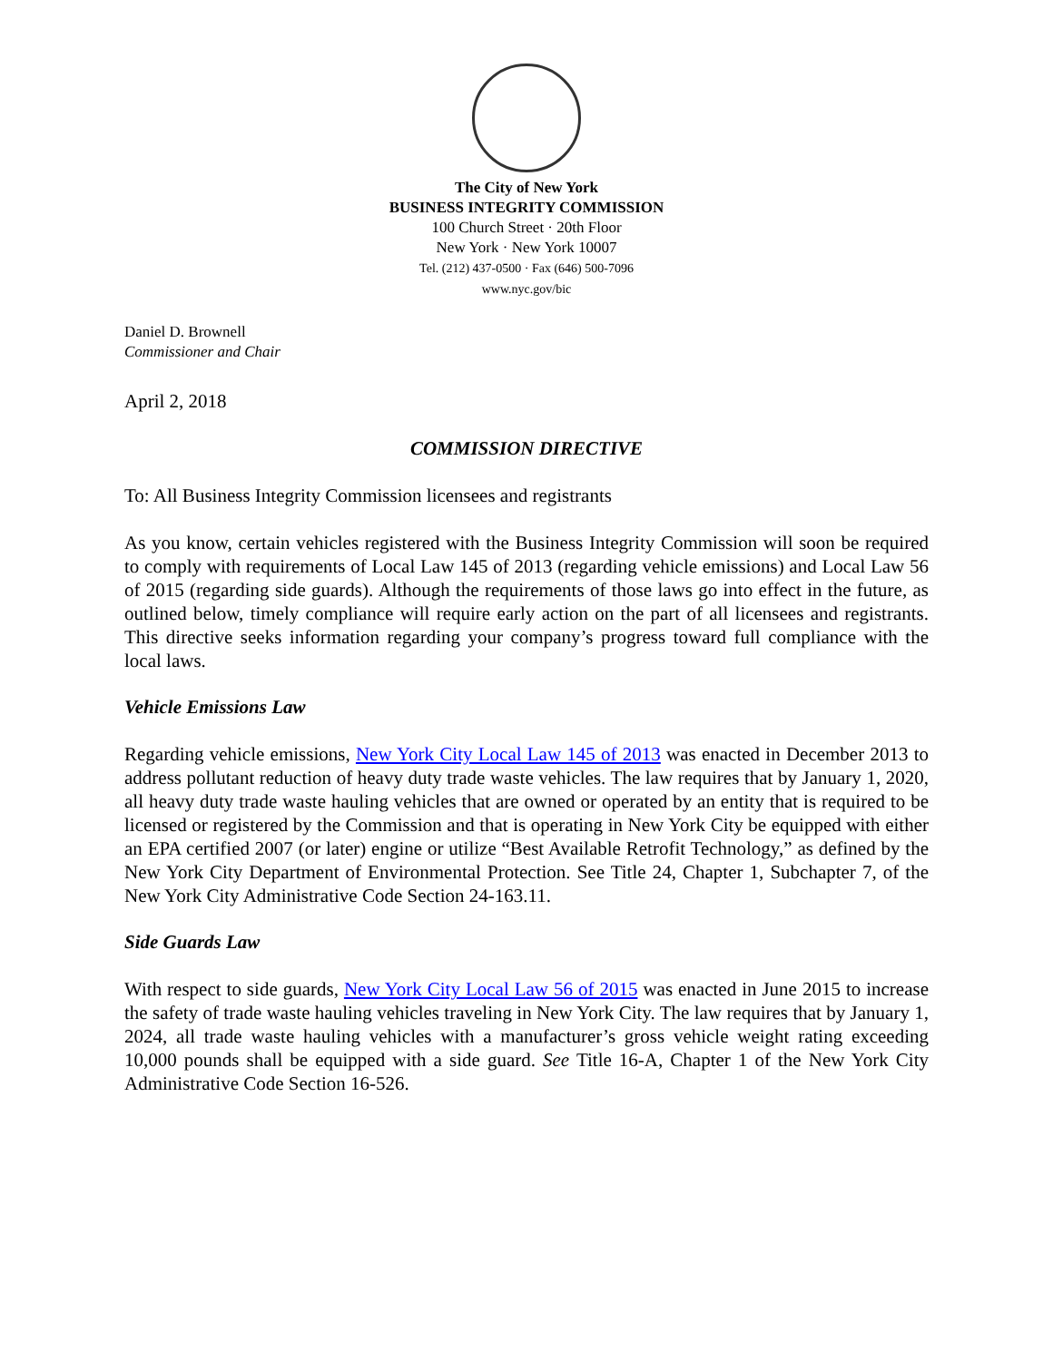The City of New York
BUSINESS INTEGRITY COMMISSION
100 Church Street · 20th Floor
New York · New York 10007
Tel. (212) 437-0500 · Fax (646) 500-7096
www.nyc.gov/bic
Daniel D. Brownell
Commissioner and Chair
April 2, 2018
COMMISSION DIRECTIVE
To: All Business Integrity Commission licensees and registrants
As you know, certain vehicles registered with the Business Integrity Commission will soon be required to comply with requirements of Local Law 145 of 2013 (regarding vehicle emissions) and Local Law 56 of 2015 (regarding side guards). Although the requirements of those laws go into effect in the future, as outlined below, timely compliance will require early action on the part of all licensees and registrants. This directive seeks information regarding your company’s progress toward full compliance with the local laws.
Vehicle Emissions Law
Regarding vehicle emissions, New York City Local Law 145 of 2013 was enacted in December 2013 to address pollutant reduction of heavy duty trade waste vehicles. The law requires that by January 1, 2020, all heavy duty trade waste hauling vehicles that are owned or operated by an entity that is required to be licensed or registered by the Commission and that is operating in New York City be equipped with either an EPA certified 2007 (or later) engine or utilize “Best Available Retrofit Technology,” as defined by the New York City Department of Environmental Protection. See Title 24, Chapter 1, Subchapter 7, of the New York City Administrative Code Section 24-163.11.
Side Guards Law
With respect to side guards, New York City Local Law 56 of 2015 was enacted in June 2015 to increase the safety of trade waste hauling vehicles traveling in New York City. The law requires that by January 1, 2024, all trade waste hauling vehicles with a manufacturer’s gross vehicle weight rating exceeding 10,000 pounds shall be equipped with a side guard. See Title 16-A, Chapter 1 of the New York City Administrative Code Section 16-526.